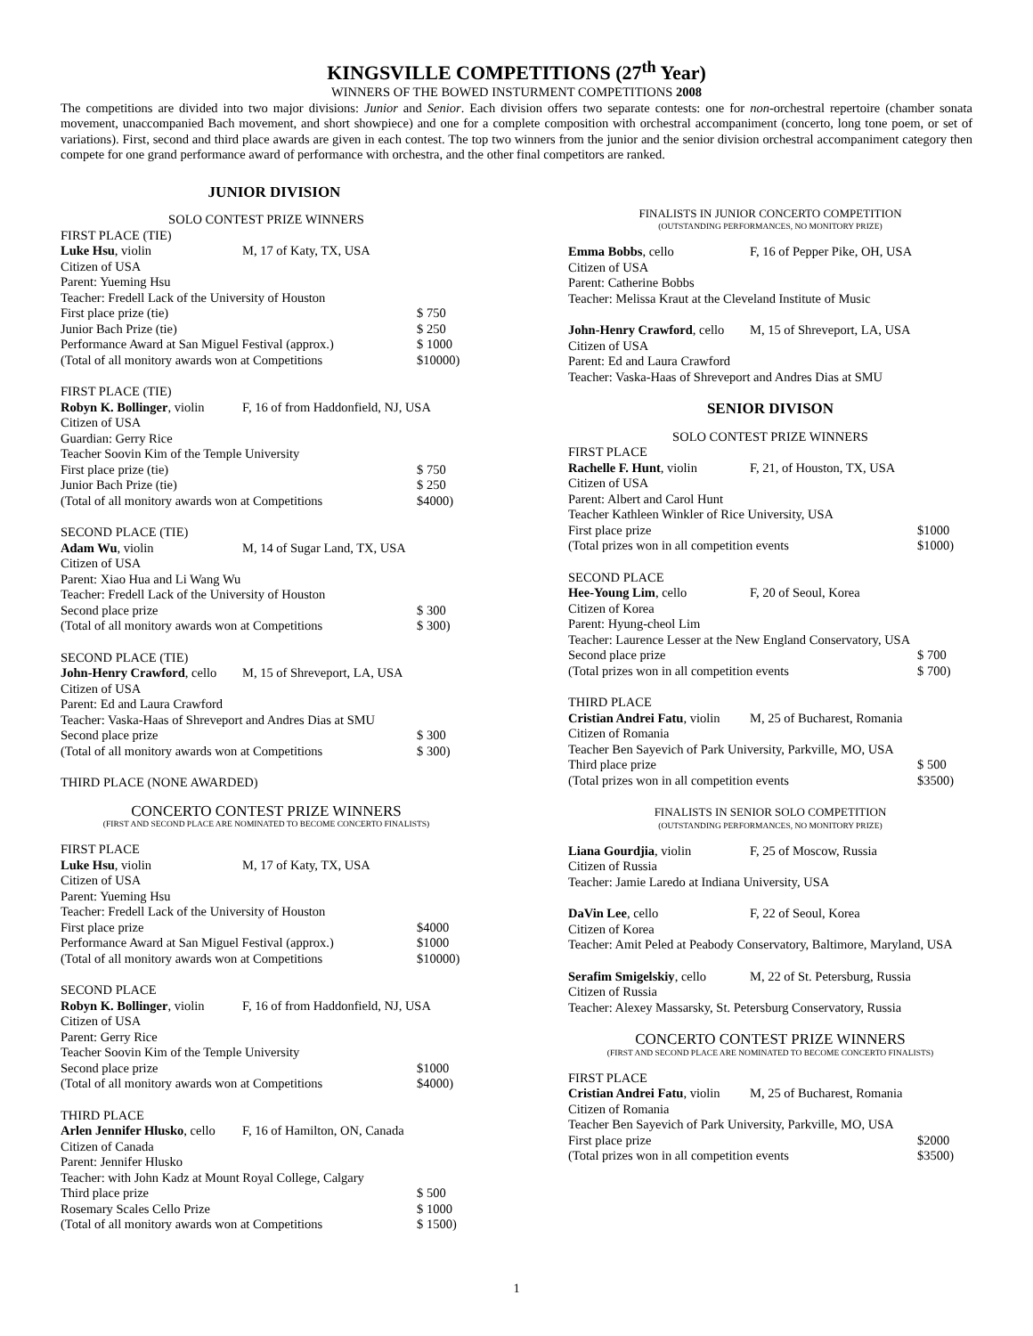KINGSVILLE COMPETITIONS (27<sup>th</sup> Year)
WINNERS OF THE BOWED INSTURMENT COMPETITIONS 2008
The competitions are divided into two major divisions: Junior and Senior. Each division offers two separate contests: one for non-orchestral repertoire (chamber sonata movement, unaccompanied Bach movement, and short showpiece) and one for a complete composition with orchestral accompaniment (concerto, long tone poem, or set of variations). First, second and third place awards are given in each contest. The top two winners from the junior and the senior division orchestral accompaniment category then compete for one grand performance award of performance with orchestra, and the other final competitors are ranked.
JUNIOR DIVISION
SOLO CONTEST PRIZE WINNERS
FIRST PLACE (TIE)
Luke Hsu, violin M, 17 of Katy, TX, USA
Citizen of USA
Parent: Yueming Hsu
Teacher: Fredell Lack of the University of Houston
First place prize (tie) $ 750
Junior Bach Prize (tie) $ 250
Performance Award at San Miguel Festival (approx.) $ 1000
(Total of all monitory awards won at Competitions $10000)
FIRST PLACE (TIE)
Robyn K. Bollinger, violin F, 16 of from Haddonfield, NJ, USA
Citizen of USA
Guardian: Gerry Rice
Teacher Soovin Kim of the Temple University
First place prize (tie) $ 750
Junior Bach Prize (tie) $ 250
(Total of all monitory awards won at Competitions $4000)
SECOND PLACE (TIE)
Adam Wu, violin M, 14 of Sugar Land, TX, USA
Citizen of USA
Parent: Xiao Hua and Li Wang Wu
Teacher: Fredell Lack of the University of Houston
Second place prize $ 300
(Total of all monitory awards won at Competitions $ 300)
SECOND PLACE (TIE)
John-Henry Crawford, cello M, 15 of Shreveport, LA, USA
Citizen of USA
Parent: Ed and Laura Crawford
Teacher: Vaska-Haas of Shreveport and Andres Dias at SMU
Second place prize $ 300
(Total of all monitory awards won at Competitions $ 300)
THIRD PLACE (NONE AWARDED)
CONCERTO CONTEST PRIZE WINNERS
(FIRST AND SECOND PLACE ARE NOMINATED TO BECOME CONCERTO FINALISTS)
FIRST PLACE
Luke Hsu, violin M, 17 of Katy, TX, USA
Citizen of USA
Parent: Yueming Hsu
Teacher: Fredell Lack of the University of Houston
First place prize $4000
Performance Award at San Miguel Festival (approx.) $1000
(Total of all monitory awards won at Competitions $10000)
SECOND PLACE
Robyn K. Bollinger, violin F, 16 of from Haddonfield, NJ, USA
Citizen of USA
Parent: Gerry Rice
Teacher Soovin Kim of the Temple University
Second place prize $1000
(Total of all monitory awards won at Competitions $4000)
THIRD PLACE
Arlen Jennifer Hlusko, cello F, 16 of Hamilton, ON, Canada
Citizen of Canada
Parent: Jennifer Hlusko
Teacher: with John Kadz at Mount Royal College, Calgary
Third place prize $ 500
Rosemary Scales Cello Prize $ 1000
(Total of all monitory awards won at Competitions $ 1500)
FINALISTS IN JUNIOR CONCERTO COMPETITION
(OUTSTANDING PERFORMANCES, NO MONITORY PRIZE)
Emma Bobbs, cello F, 16 of Pepper Pike, OH, USA
Citizen of USA
Parent: Catherine Bobbs
Teacher: Melissa Kraut at the Cleveland Institute of Music
John-Henry Crawford, cello M, 15 of Shreveport, LA, USA
Citizen of USA
Parent: Ed and Laura Crawford
Teacher: Vaska-Haas of Shreveport and Andres Dias at SMU
SENIOR DIVISON
SOLO CONTEST PRIZE WINNERS
FIRST PLACE
Rachelle F. Hunt, violin F, 21, of Houston, TX, USA
Citizen of USA
Parent: Albert and Carol Hunt
Teacher Kathleen Winkler of Rice University, USA
First place prize $1000
(Total prizes won in all competition events $1000)
SECOND PLACE
Hee-Young Lim, cello F, 20 of Seoul, Korea
Citizen of Korea
Parent: Hyung-cheol Lim
Teacher: Laurence Lesser at the New England Conservatory, USA
Second place prize $ 700
(Total prizes won in all competition events $ 700)
THIRD PLACE
Cristian Andrei Fatu, violin M, 25 of Bucharest, Romania
Citizen of Romania
Teacher Ben Sayevich of Park University, Parkville, MO, USA
Third place prize $ 500
(Total prizes won in all competition events $3500)
FINALISTS IN SENIOR SOLO COMPETITION
(OUTSTANDING PERFORMANCES, NO MONITORY PRIZE)
Liana Gourdjia, violin F, 25 of Moscow, Russia
Citizen of Russia
Teacher: Jamie Laredo at Indiana University, USA
DaVin Lee, cello F, 22 of Seoul, Korea
Citizen of Korea
Teacher: Amit Peled at Peabody Conservatory, Baltimore, Maryland, USA
Serafim Smigelskiy, cello M, 22 of St. Petersburg, Russia
Citizen of Russia
Teacher: Alexey Massarsky, St. Petersburg Conservatory, Russia
CONCERTO CONTEST PRIZE WINNERS
(FIRST AND SECOND PLACE ARE NOMINATED TO BECOME CONCERTO FINALISTS)
FIRST PLACE
Cristian Andrei Fatu, violin M, 25 of Bucharest, Romania
Citizen of Romania
Teacher Ben Sayevich of Park University, Parkville, MO, USA
First place prize $2000
(Total prizes won in all competition events $3500)
1